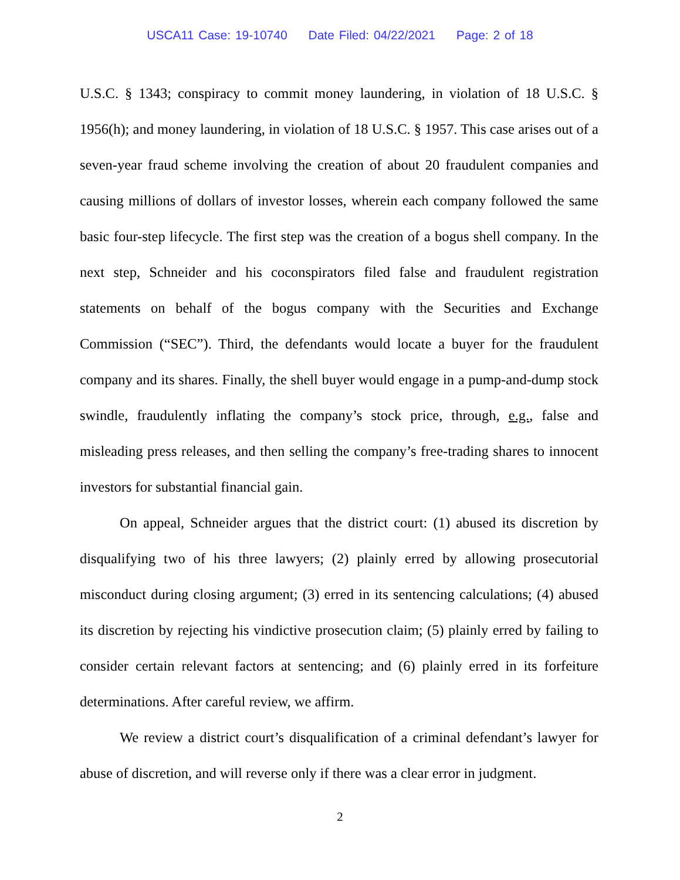USCA11 Case: 19-10740 Date Filed: 04/22/2021 Page: 2 of 18
U.S.C. § 1343; conspiracy to commit money laundering, in violation of 18 U.S.C. § 1956(h); and money laundering, in violation of 18 U.S.C. § 1957. This case arises out of a seven-year fraud scheme involving the creation of about 20 fraudulent companies and causing millions of dollars of investor losses, wherein each company followed the same basic four-step lifecycle. The first step was the creation of a bogus shell company. In the next step, Schneider and his coconspirators filed false and fraudulent registration statements on behalf of the bogus company with the Securities and Exchange Commission (“SEC”). Third, the defendants would locate a buyer for the fraudulent company and its shares. Finally, the shell buyer would engage in a pump-and-dump stock swindle, fraudulently inflating the company’s stock price, through, e.g., false and misleading press releases, and then selling the company’s free-trading shares to innocent investors for substantial financial gain.
On appeal, Schneider argues that the district court: (1) abused its discretion by disqualifying two of his three lawyers; (2) plainly erred by allowing prosecutorial misconduct during closing argument; (3) erred in its sentencing calculations; (4) abused its discretion by rejecting his vindictive prosecution claim; (5) plainly erred by failing to consider certain relevant factors at sentencing; and (6) plainly erred in its forfeiture determinations. After careful review, we affirm.
We review a district court’s disqualification of a criminal defendant’s lawyer for abuse of discretion, and will reverse only if there was a clear error in judgment.
2